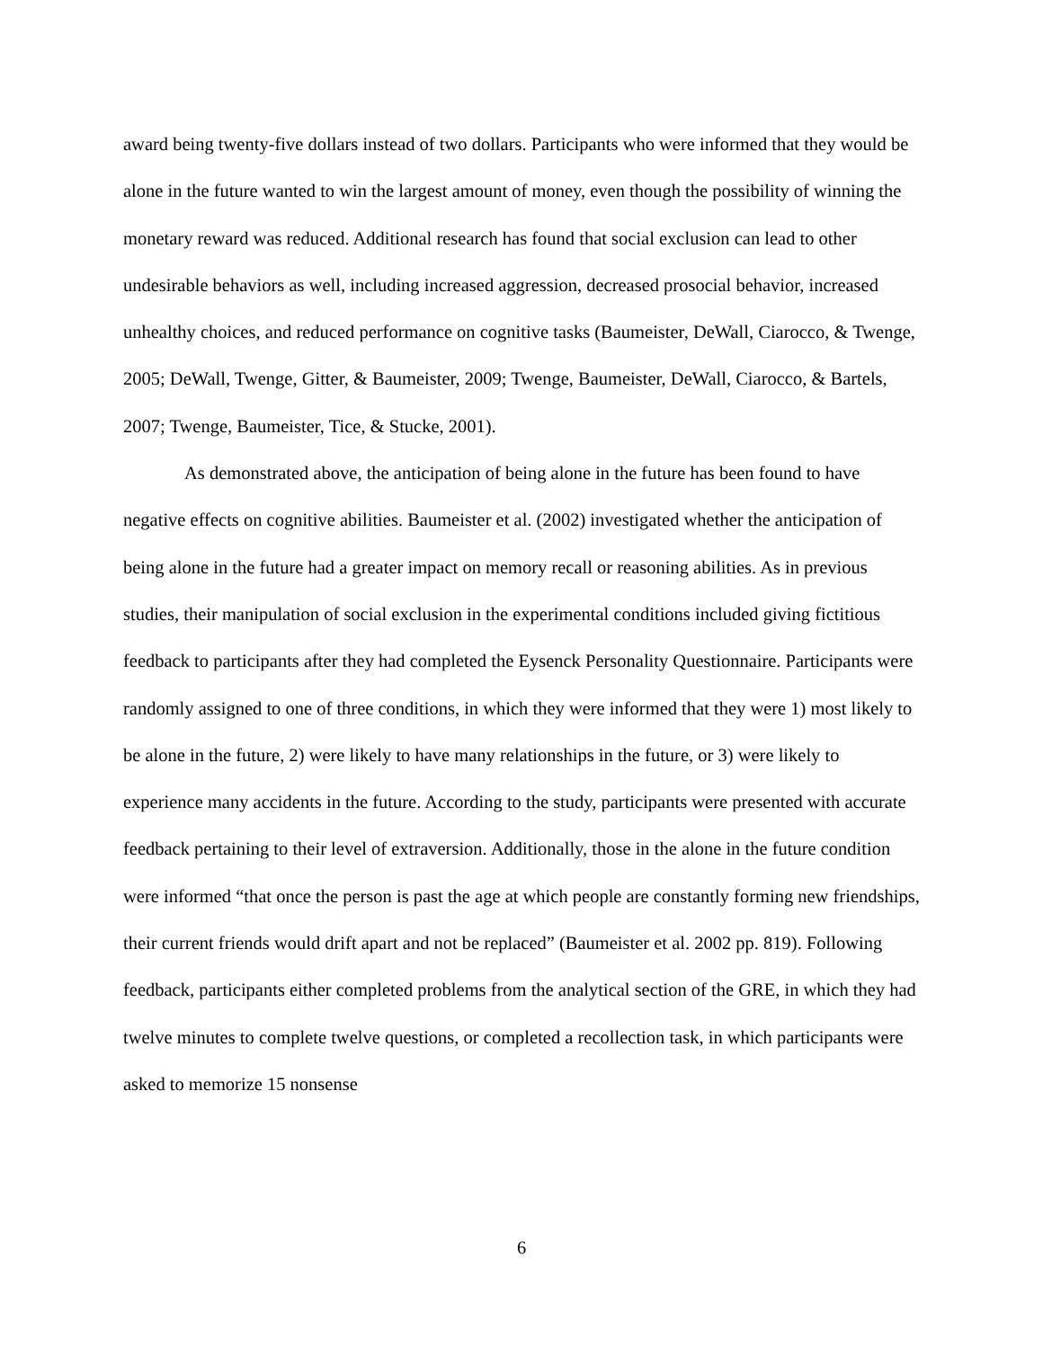award being twenty-five dollars instead of two dollars. Participants who were informed that they would be alone in the future wanted to win the largest amount of money, even though the possibility of winning the monetary reward was reduced. Additional research has found that social exclusion can lead to other undesirable behaviors as well, including increased aggression, decreased prosocial behavior, increased unhealthy choices, and reduced performance on cognitive tasks (Baumeister, DeWall, Ciarocco, & Twenge, 2005; DeWall, Twenge, Gitter, & Baumeister, 2009; Twenge, Baumeister, DeWall, Ciarocco, & Bartels, 2007; Twenge, Baumeister, Tice, & Stucke, 2001).
As demonstrated above, the anticipation of being alone in the future has been found to have negative effects on cognitive abilities. Baumeister et al. (2002) investigated whether the anticipation of being alone in the future had a greater impact on memory recall or reasoning abilities. As in previous studies, their manipulation of social exclusion in the experimental conditions included giving fictitious feedback to participants after they had completed the Eysenck Personality Questionnaire. Participants were randomly assigned to one of three conditions, in which they were informed that they were 1) most likely to be alone in the future, 2) were likely to have many relationships in the future, or 3) were likely to experience many accidents in the future. According to the study, participants were presented with accurate feedback pertaining to their level of extraversion. Additionally, those in the alone in the future condition were informed “that once the person is past the age at which people are constantly forming new friendships, their current friends would drift apart and not be replaced” (Baumeister et al. 2002 pp. 819). Following feedback, participants either completed problems from the analytical section of the GRE, in which they had twelve minutes to complete twelve questions, or completed a recollection task, in which participants were asked to memorize 15 nonsense
6